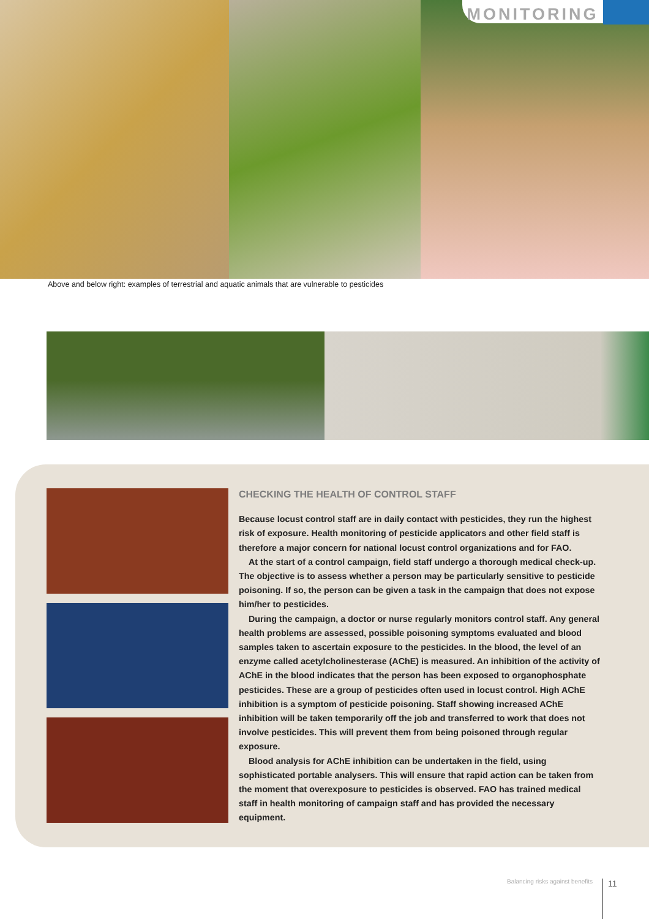MONITORING
Above and below right: examples of terrestrial and aquatic animals that are vulnerable to pesticides
CHECKING THE HEALTH OF CONTROL STAFF
Because locust control staff are in daily contact with pesticides, they run the highest risk of exposure. Health monitoring of pesticide applicators and other field staff is therefore a major concern for national locust control organizations and for FAO.
At the start of a control campaign, field staff undergo a thorough medical check-up. The objective is to assess whether a person may be particularly sensitive to pesticide poisoning. If so, the person can be given a task in the campaign that does not expose him/her to pesticides.
During the campaign, a doctor or nurse regularly monitors control staff. Any general health problems are assessed, possible poisoning symptoms evaluated and blood samples taken to ascertain exposure to the pesticides. In the blood, the level of an enzyme called acetylcholinesterase (AChE) is measured. An inhibition of the activity of AChE in the blood indicates that the person has been exposed to organophosphate pesticides. These are a group of pesticides often used in locust control. High AChE inhibition is a symptom of pesticide poisoning. Staff showing increased AChE inhibition will be taken temporarily off the job and transferred to work that does not involve pesticides. This will prevent them from being poisoned through regular exposure.
Blood analysis for AChE inhibition can be undertaken in the field, using sophisticated portable analysers. This will ensure that rapid action can be taken from the moment that overexposure to pesticides is observed. FAO has trained medical staff in health monitoring of campaign staff and has provided the necessary equipment.
Balancing risks against benefits
11